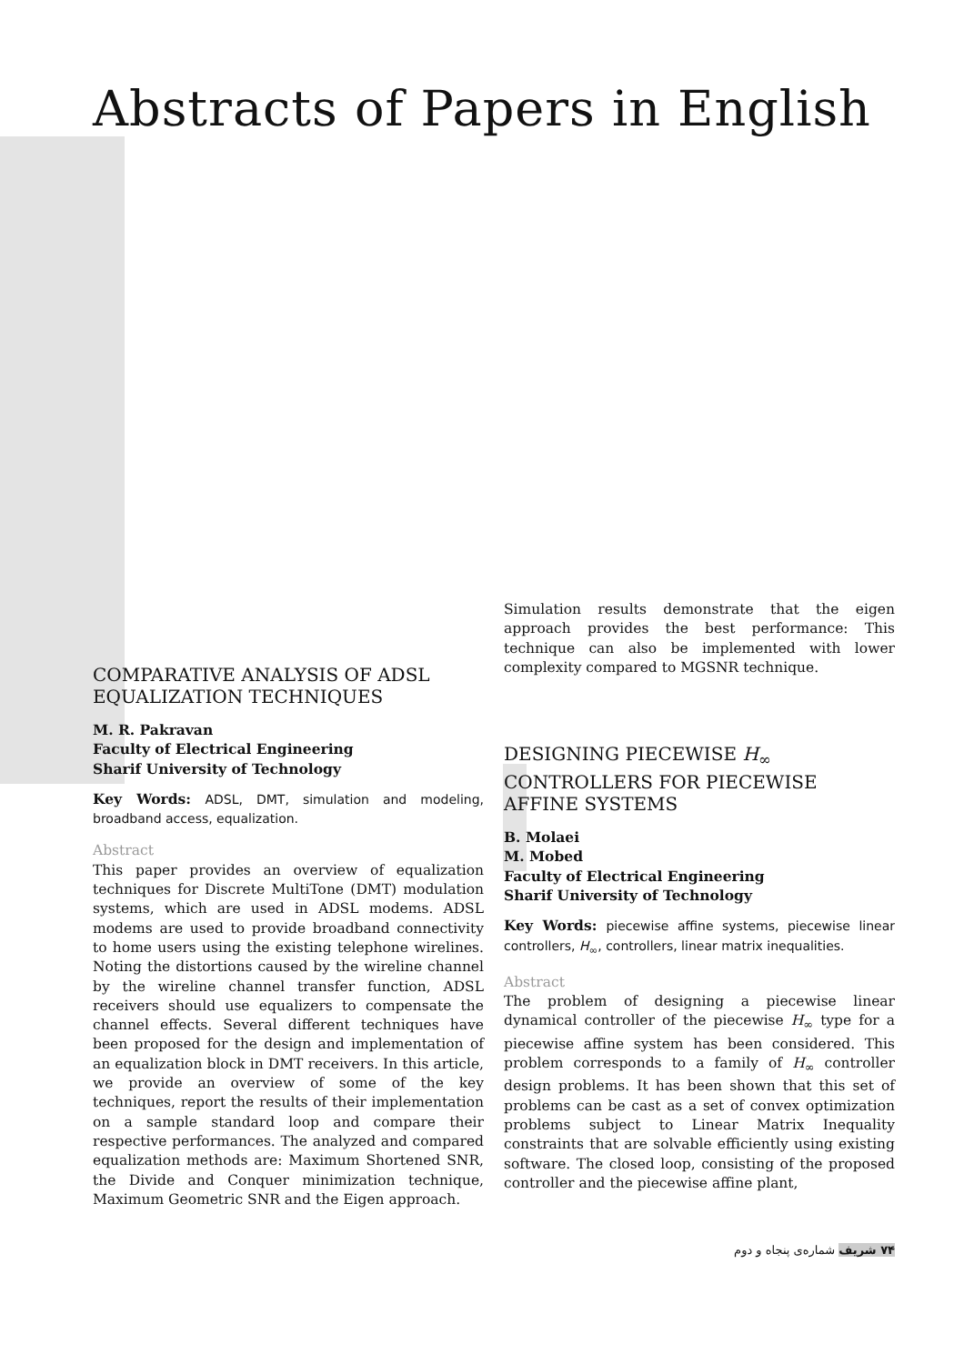Abstracts of Papers in English
COMPARATIVE ANALYSIS OF ADSL EQUALIZATION TECHNIQUES
M. R. Pakravan
Faculty of Electrical Engineering
Sharif University of Technology
Key Words: ADSL, DMT, simulation and modeling, broadband access, equalization.
Abstract
This paper provides an overview of equalization techniques for Discrete MultiTone (DMT) modulation systems, which are used in ADSL modems. ADSL modems are used to provide broadband connectivity to home users using the existing telephone wirelines. Noting the distortions caused by the wireline channel by the wireline channel transfer function, ADSL receivers should use equalizers to compensate the channel effects. Several different techniques have been proposed for the design and implementation of an equalization block in DMT receivers. In this article, we provide an overview of some of the key techniques, report the results of their implementation on a sample standard loop and compare their respective performances. The analyzed and compared equalization methods are: Maximum Shortened SNR, the Divide and Conquer minimization technique, Maximum Geometric SNR and the Eigen approach.
Simulation results demonstrate that the eigen approach provides the best performance: This technique can also be implemented with lower complexity compared to MGSNR technique.
DESIGNING PIECEWISE H<sub>∞</sub> CONTROLLERS FOR PIECEWISE AFFINE SYSTEMS
B. Molaei
M. Mobed
Faculty of Electrical Engineering
Sharif University of Technology
Key Words: piecewise affine systems, piecewise linear controllers, H<sub>∞</sub>, controllers, linear matrix inequalities.
Abstract
The problem of designing a piecewise linear dynamical controller of the piecewise H<sub>∞</sub> type for a piecewise affine system has been considered. This problem corresponds to a family of H<sub>∞</sub> controller design problems. It has been shown that this set of problems can be cast as a set of convex optimization problems subject to Linear Matrix Inequality constraints that are solvable efficiently using existing software. The closed loop, consisting of the proposed controller and the piecewise affine plant,
۷۴ شریف شماره‌ی پنجاه و دوم